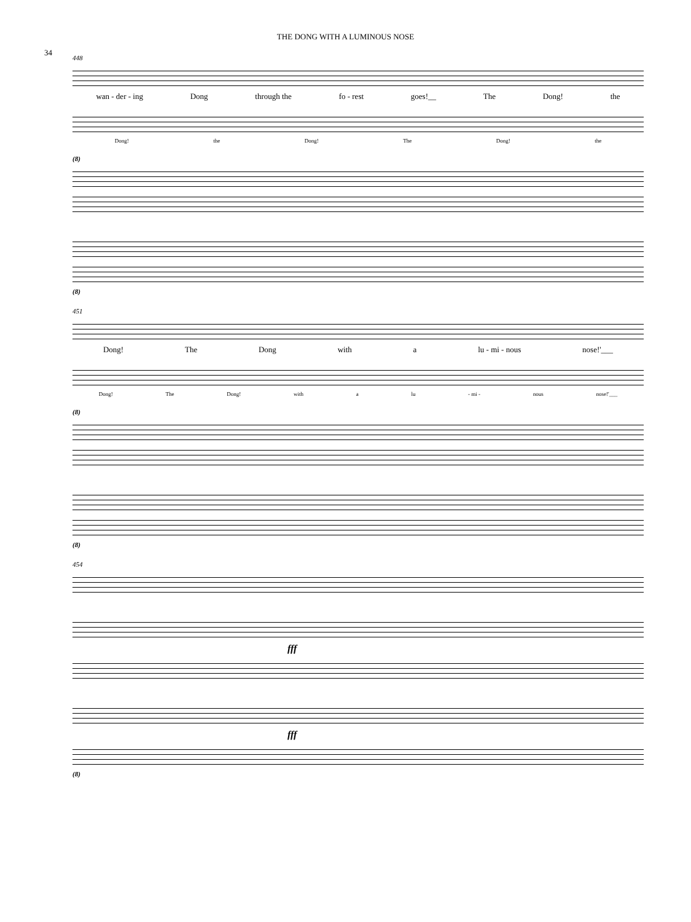THE DONG WITH A LUMINOUS NOSE
34
448
wan - der - ing Dong through the fo - rest goes!__ The Dong! the
Dong! the Dong! The Dong! the
(8)
(8)
451
Dong! The Dong with a lu - mi - nous nose!'___
Dong! The Dong! with a lu - mi - nous nose!'___
(8)
(8)
454
fff
fff
(8)